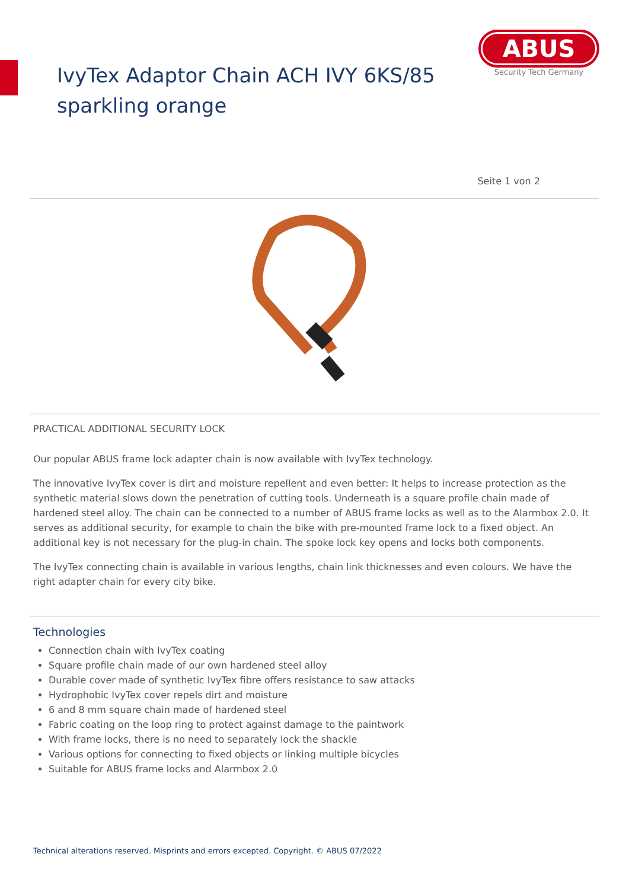IvyTex Adaptor Chain ACH IVY 6KS/85
sparkling orange
ABUS
Security Tech Germany
Seite 1 von 2
PRACTICAL ADDITIONAL SECURITY LOCK
Our popular ABUS frame lock adapter chain is now available with IvyTex technology.
The innovative IvyTex cover is dirt and moisture repellent and even better: It helps to increase protection as the synthetic material slows down the penetration of cutting tools. Underneath is a square profile chain made of hardened steel alloy. The chain can be connected to a number of ABUS frame locks as well as to the Alarmbox 2.0. It serves as additional security, for example to chain the bike with pre-mounted frame lock to a fixed object. An additional key is not necessary for the plug-in chain. The spoke lock key opens and locks both components.
The IvyTex connecting chain is available in various lengths, chain link thicknesses and even colours. We have the right adapter chain for every city bike.
Technologies
Connection chain with IvyTex coating
Square profile chain made of our own hardened steel alloy
Durable cover made of synthetic IvyTex fibre offers resistance to saw attacks
Hydrophobic IvyTex cover repels dirt and moisture
6 and 8 mm square chain made of hardened steel
Fabric coating on the loop ring to protect against damage to the paintwork
With frame locks, there is no need to separately lock the shackle
Various options for connecting to fixed objects or linking multiple bicycles
Suitable for ABUS frame locks and Alarmbox 2.0
Technical alterations reserved. Misprints and errors excepted. Copyright. © ABUS 07/2022